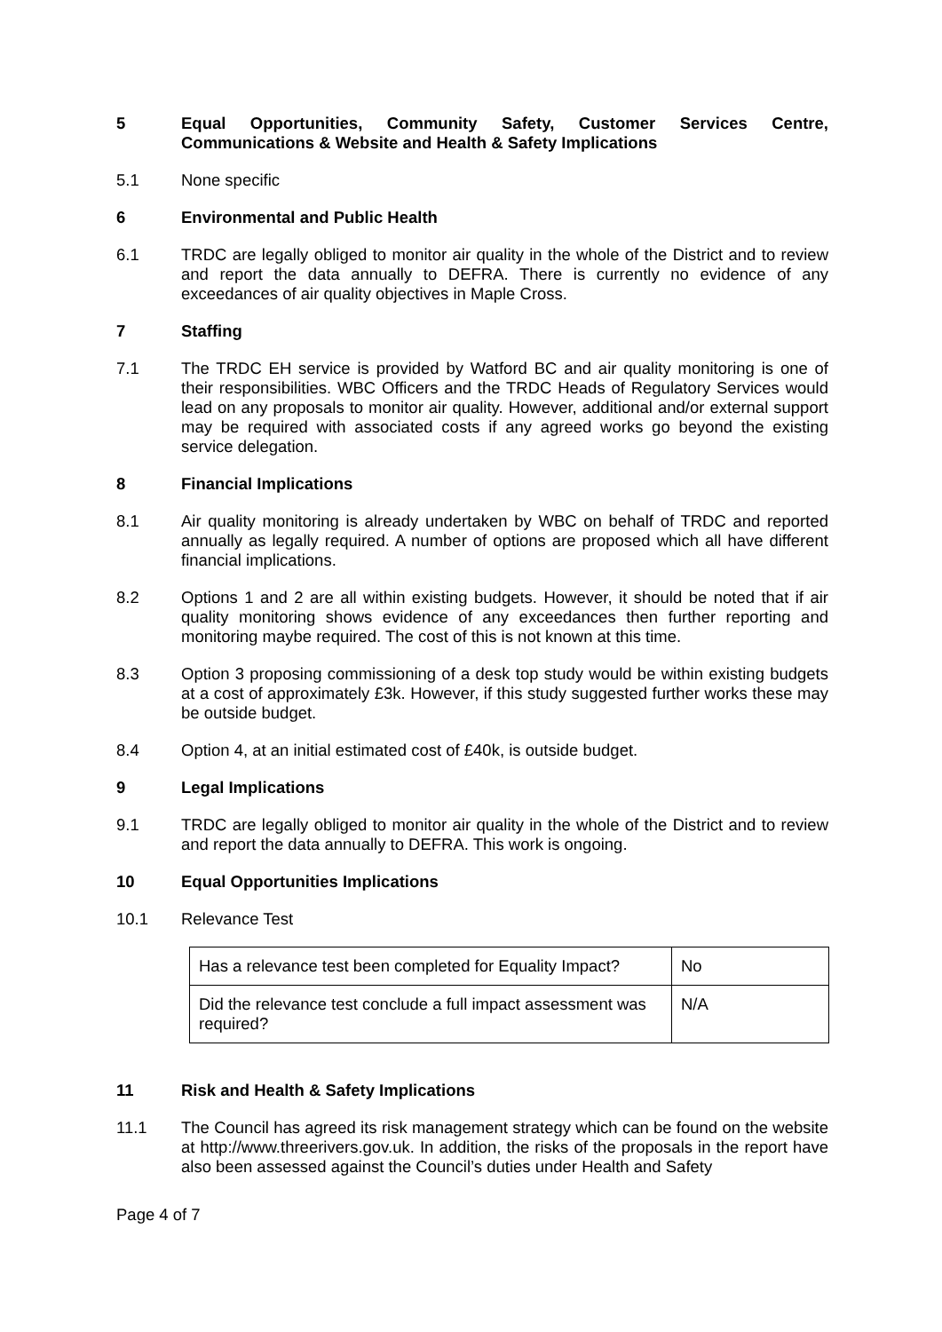5 Equal Opportunities, Community Safety, Customer Services Centre, Communications & Website and Health & Safety Implications
5.1 None specific
6 Environmental and Public Health
6.1 TRDC are legally obliged to monitor air quality in the whole of the District and to review and report the data annually to DEFRA. There is currently no evidence of any exceedances of air quality objectives in Maple Cross.
7 Staffing
7.1 The TRDC EH service is provided by Watford BC and air quality monitoring is one of their responsibilities. WBC Officers and the TRDC Heads of Regulatory Services would lead on any proposals to monitor air quality. However, additional and/or external support may be required with associated costs if any agreed works go beyond the existing service delegation.
8 Financial Implications
8.1 Air quality monitoring is already undertaken by WBC on behalf of TRDC and reported annually as legally required. A number of options are proposed which all have different financial implications.
8.2 Options 1 and 2 are all within existing budgets. However, it should be noted that if air quality monitoring shows evidence of any exceedances then further reporting and monitoring maybe required. The cost of this is not known at this time.
8.3 Option 3 proposing commissioning of a desk top study would be within existing budgets at a cost of approximately £3k. However, if this study suggested further works these may be outside budget.
8.4 Option 4, at an initial estimated cost of £40k, is outside budget.
9 Legal Implications
9.1 TRDC are legally obliged to monitor air quality in the whole of the District and to review and report the data annually to DEFRA. This work is ongoing.
10 Equal Opportunities Implications
10.1 Relevance Test
| Has a relevance test been completed for Equality Impact? | No |
| Did the relevance test conclude a full impact assessment was required? | N/A |
11 Risk and Health & Safety Implications
11.1 The Council has agreed its risk management strategy which can be found on the website at http://www.threerivers.gov.uk. In addition, the risks of the proposals in the report have also been assessed against the Council’s duties under Health and Safety
Page 4 of 7